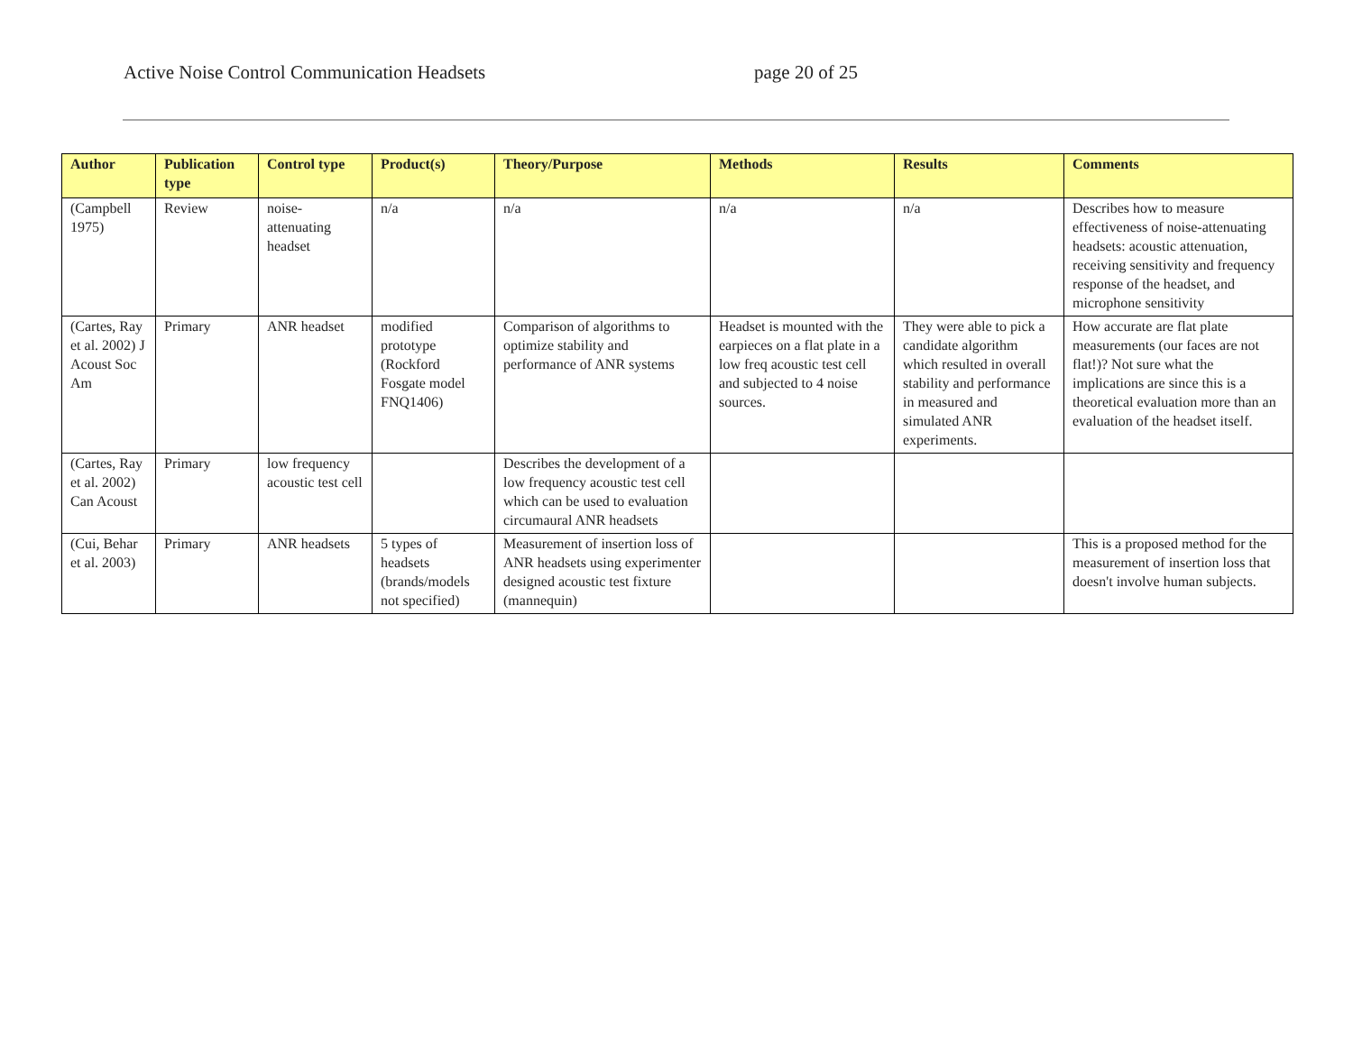Active Noise Control Communication Headsets page 20 of 25
| Author | Publication type | Control type | Product(s) | Theory/Purpose | Methods | Results | Comments |
| --- | --- | --- | --- | --- | --- | --- | --- |
| (Campbell 1975) | Review | noise-attenuating headset | n/a | n/a | n/a | n/a | Describes how to measure effectiveness of noise-attenuating headsets: acoustic attenuation, receiving sensitivity and frequency response of the headset, and microphone sensitivity |
| (Cartes, Ray et al. 2002) J Acoust Soc Am | Primary | ANR headset | modified prototype (Rockford Fosgate model FNQ1406) | Comparison of algorithms to optimize stability and performance of ANR systems | Headset is mounted with the earpieces on a flat plate in a low freq acoustic test cell and subjected to 4 noise sources. | They were able to pick a candidate algorithm which resulted in overall stability and performance in measured and simulated ANR experiments. | How accurate are flat plate measurements (our faces are not flat!)? Not sure what the implications are since this is a theoretical evaluation more than an evaluation of the headset itself. |
| (Cartes, Ray et al. 2002) Can Acoust | Primary | low frequency acoustic test cell | | Describes the development of a low frequency acoustic test cell which can be used to evaluation circumaural ANR headsets | | | |
| (Cui, Behar et al. 2003) | Primary | ANR headsets | 5 types of headsets (brands/models not specified) | Measurement of insertion loss of ANR headsets using experimenter designed acoustic test fixture (mannequin) | | | This is a proposed method for the measurement of insertion loss that doesn't involve human subjects. |